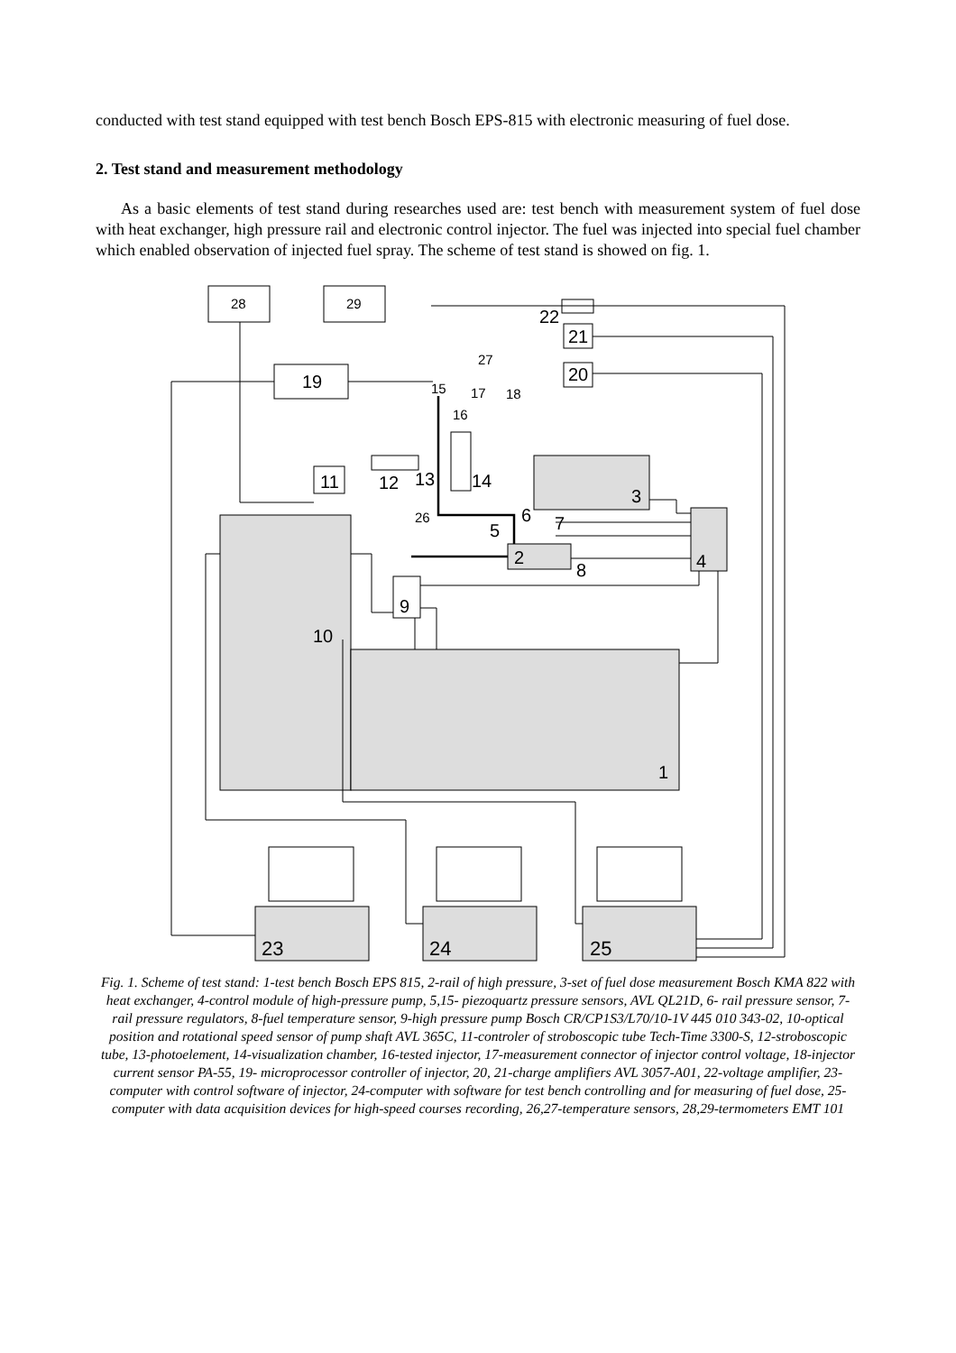conducted with test stand equipped with test bench Bosch EPS-815 with electronic measuring of fuel dose.
2. Test stand and measurement methodology
As a basic elements of test stand during researches used are: test bench with measurement system of fuel dose with heat exchanger, high pressure rail and electronic control injector. The fuel was injected into special fuel chamber which enabled observation of injected fuel spray. The scheme of test stand is showed on fig. 1.
28
29
19
22
21
20
3
4
11
12
13
14
2
5
6
7
8
9
1
10
26
27
15
17
18
16
23
24
25
Fig. 1. Scheme of test stand: 1-test bench Bosch EPS 815, 2-rail of high pressure, 3-set of fuel dose measurement Bosch KMA 822 with heat exchanger, 4-control module of high-pressure pump, 5,15- piezoquartz pressure sensors, AVL QL21D, 6- rail pressure sensor, 7- rail pressure regulators, 8-fuel temperature sensor, 9-high pressure pump Bosch CR/CP1S3/L70/10-1V 445 010 343-02, 10-optical position and rotational speed sensor of pump shaft AVL 365C, 11-controler of stroboscopic tube Tech-Time 3300-S, 12-stroboscopic tube, 13-photoelement, 14-visualization chamber, 16-tested injector, 17-measurement connector of injector control voltage, 18-injector current sensor PA-55, 19- microprocessor controller of injector, 20, 21-charge amplifiers AVL 3057-A01, 22-voltage amplifier, 23-computer with control software of injector, 24-computer with software for test bench controlling and for measuring of fuel dose, 25-computer with data acquisition devices for high-speed courses recording, 26,27-temperature sensors, 28,29-termometers EMT 101